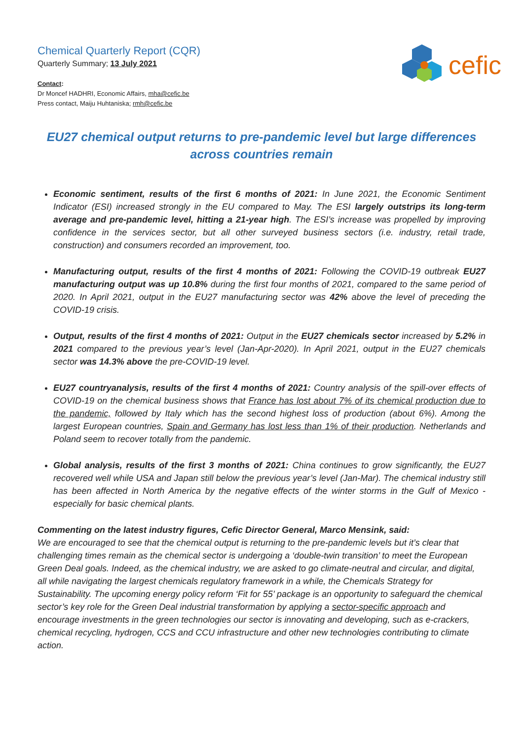cefic
Chemical Quarterly Report (CQR)
Quarterly Summary; 13 July 2021
Contact:
Dr Moncef HADHRI, Economic Affairs, mha@cefic.be
Press contact, Maiju Huhtaniska; rmh@cefic.be
EU27 chemical output returns to pre-pandemic level but large differences
across countries remain
Economic sentiment, results of the first 6 months of 2021: In June 2021, the Economic Sentiment Indicator (ESI) increased strongly in the EU compared to May. The ESI largely outstrips its long-term average and pre-pandemic level, hitting a 21-year high. The ESI’s increase was propelled by improving confidence in the services sector, but all other surveyed business sectors (i.e. industry, retail trade, construction) and consumers recorded an improvement, too.
Manufacturing output, results of the first 4 months of 2021: Following the COVID-19 outbreak EU27 manufacturing output was up 10.8% during the first four months of 2021, compared to the same period of 2020. In April 2021, output in the EU27 manufacturing sector was 42% above the level of preceding the COVID-19 crisis.
Output, results of the first 4 months of 2021: Output in the EU27 chemicals sector increased by 5.2% in 2021 compared to the previous year’s level (Jan-Apr-2020). In April 2021, output in the EU27 chemicals sector was 14.3% above the pre-COVID-19 level.
EU27 countryanalysis, results of the first 4 months of 2021: Country analysis of the spill-over effects of COVID-19 on the chemical business shows that France has lost about 7% of its chemical production due to the pandemic, followed by Italy which has the second highest loss of production (about 6%). Among the largest European countries, Spain and Germany has lost less than 1% of their production. Netherlands and Poland seem to recover totally from the pandemic.
Global analysis, results of the first 3 months of 2021: China continues to grow significantly, the EU27 recovered well while USA and Japan still below the previous year’s level (Jan-Mar). The chemical industry still has been affected in North America by the negative effects of the winter storms in the Gulf of Mexico - especially for basic chemical plants.
Commenting on the latest industry figures, Cefic Director General, Marco Mensink, said:
We are encouraged to see that the chemical output is returning to the pre-pandemic levels but it’s clear that challenging times remain as the chemical sector is undergoing a ‘double-twin transition’ to meet the European Green Deal goals. Indeed, as the chemical industry, we are asked to go climate-neutral and circular, and digital, all while navigating the largest chemicals regulatory framework in a while, the Chemicals Strategy for Sustainability. The upcoming energy policy reform ‘Fit for 55’ package is an opportunity to safeguard the chemical sector’s key role for the Green Deal industrial transformation by applying a sector-specific approach and encourage investments in the green technologies our sector is innovating and developing, such as e-crackers, chemical recycling, hydrogen, CCS and CCU infrastructure and other new technologies contributing to climate action.